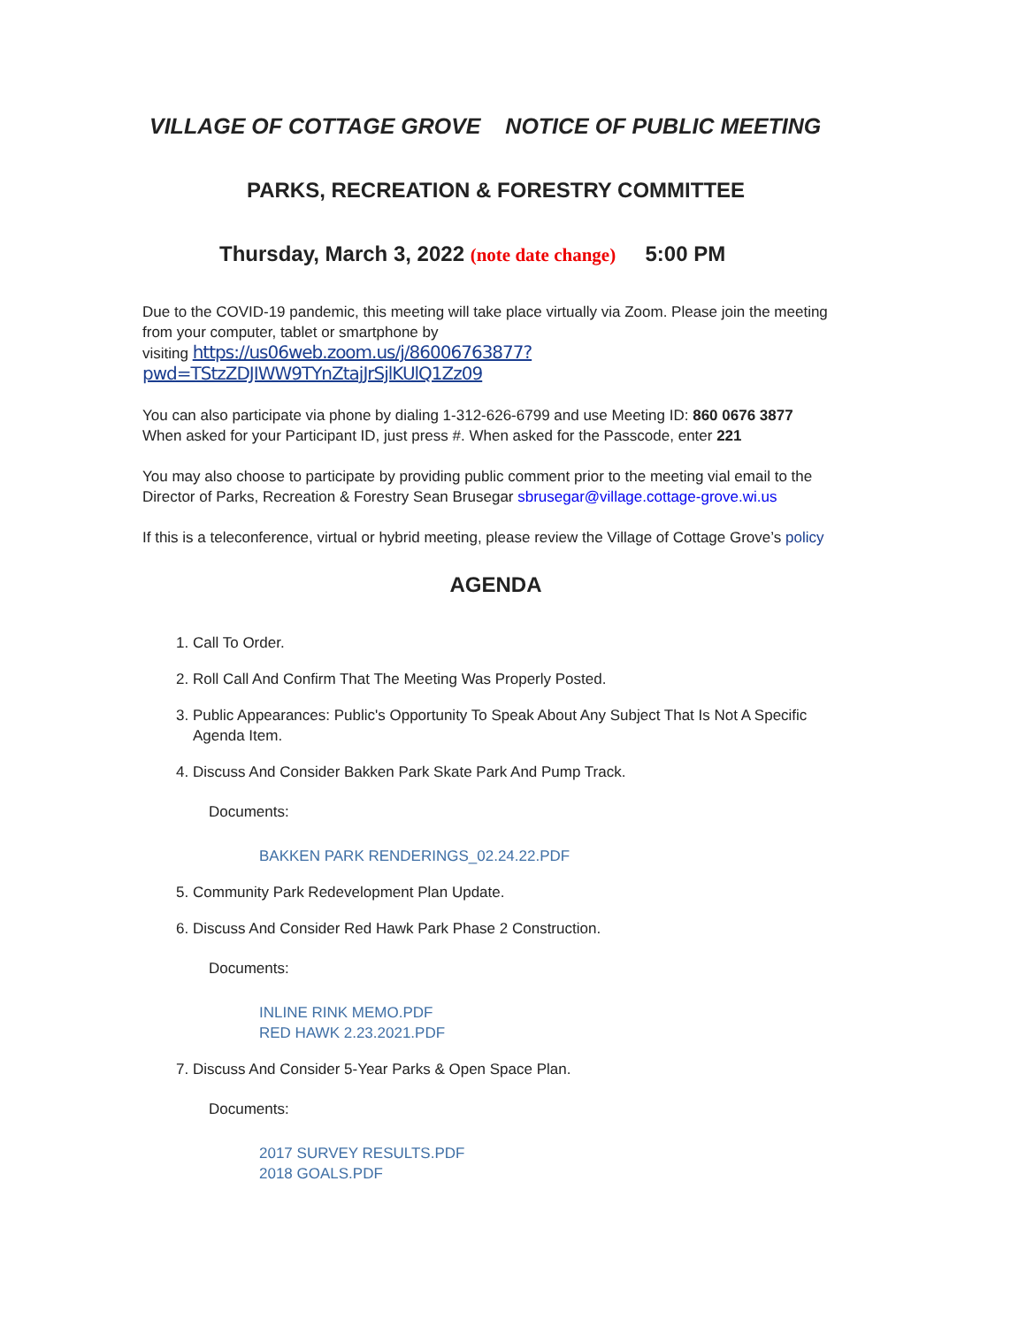VILLAGE OF COTTAGE GROVE NOTICE OF PUBLIC MEETING
PARKS, RECREATION & FORESTRY COMMITTEE
Thursday, March 3, 2022 (note date change) 5:00 PM
Due to the COVID-19 pandemic, this meeting will take place virtually via Zoom. Please join the meeting from your computer, tablet or smartphone by
visiting https://us06web.zoom.us/j/86006763877?pwd=TStzZDJIWW9TYnZtajJrSjlKUlQ1Zz09
You can also participate via phone by dialing 1-312-626-6799 and use Meeting ID: 860 0676 3877
When asked for your Participant ID, just press #. When asked for the Passcode, enter 221
You may also choose to participate by providing public comment prior to the meeting vial email to the Director of Parks, Recreation & Forestry Sean Brusegar sbrusegar@village.cottage-grove.wi.us
If this is a teleconference, virtual or hybrid meeting, please review the Village of Cottage Grove’s policy
AGENDA
1. Call To Order.
2. Roll Call And Confirm That The Meeting Was Properly Posted.
3. Public Appearances: Public's Opportunity To Speak About Any Subject That Is Not A Specific Agenda Item.
4. Discuss And Consider Bakken Park Skate Park And Pump Track.
Documents:
BAKKEN PARK RENDERINGS_02.24.22.PDF
5. Community Park Redevelopment Plan Update.
6. Discuss And Consider Red Hawk Park Phase 2 Construction.
Documents:
INLINE RINK MEMO.PDF
RED HAWK 2.23.2021.PDF
7. Discuss And Consider 5-Year Parks & Open Space Plan.
Documents:
2017 SURVEY RESULTS.PDF
2018 GOALS.PDF